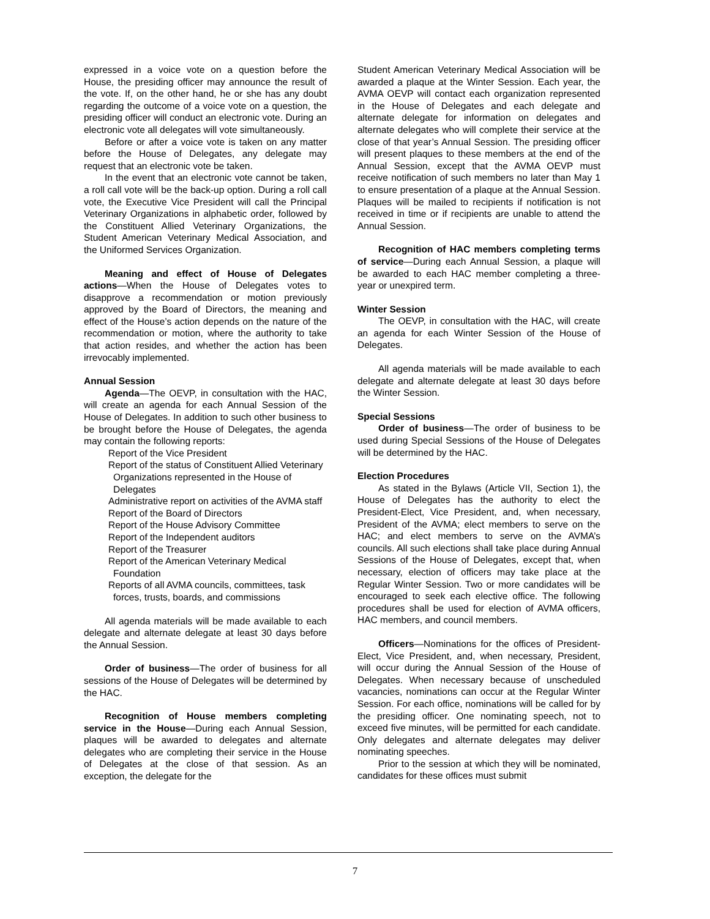expressed in a voice vote on a question before the House, the presiding officer may announce the result of the vote. If, on the other hand, he or she has any doubt regarding the outcome of a voice vote on a question, the presiding officer will conduct an electronic vote. During an electronic vote all delegates will vote simultaneously.
Before or after a voice vote is taken on any matter before the House of Delegates, any delegate may request that an electronic vote be taken.
In the event that an electronic vote cannot be taken, a roll call vote will be the back-up option. During a roll call vote, the Executive Vice President will call the Principal Veterinary Organizations in alphabetic order, followed by the Constituent Allied Veterinary Organizations, the Student American Veterinary Medical Association, and the Uniformed Services Organization.
Meaning and effect of House of Delegates actions—When the House of Delegates votes to disapprove a recommendation or motion previously approved by the Board of Directors, the meaning and effect of the House’s action depends on the nature of the recommendation or motion, where the authority to take that action resides, and whether the action has been irrevocably implemented.
Annual Session
Agenda—The OEVP, in consultation with the HAC, will create an agenda for each Annual Session of the House of Delegates. In addition to such other business to be brought before the House of Delegates, the agenda may contain the following reports:
Report of the Vice President
Report of the status of Constituent Allied Veterinary Organizations represented in the House of Delegates
Administrative report on activities of the AVMA staff
Report of the Board of Directors
Report of the House Advisory Committee
Report of the Independent auditors
Report of the Treasurer
Report of the American Veterinary Medical Foundation
Reports of all AVMA councils, committees, task forces, trusts, boards, and commissions
All agenda materials will be made available to each delegate and alternate delegate at least 30 days before the Annual Session.
Order of business—The order of business for all sessions of the House of Delegates will be determined by the HAC.
Recognition of House members completing service in the House—During each Annual Session, plaques will be awarded to delegates and alternate delegates who are completing their service in the House of Delegates at the close of that session. As an exception, the delegate for the
Student American Veterinary Medical Association will be awarded a plaque at the Winter Session. Each year, the AVMA OEVP will contact each organization represented in the House of Delegates and each delegate and alternate delegate for information on delegates and alternate delegates who will complete their service at the close of that year’s Annual Session. The presiding officer will present plaques to these members at the end of the Annual Session, except that the AVMA OEVP must receive notification of such members no later than May 1 to ensure presentation of a plaque at the Annual Session. Plaques will be mailed to recipients if notification is not received in time or if recipients are unable to attend the Annual Session.
Recognition of HAC members completing terms of service—During each Annual Session, a plaque will be awarded to each HAC member completing a three-year or unexpired term.
Winter Session
The OEVP, in consultation with the HAC, will create an agenda for each Winter Session of the House of Delegates.
All agenda materials will be made available to each delegate and alternate delegate at least 30 days before the Winter Session.
Special Sessions
Order of business—The order of business to be used during Special Sessions of the House of Delegates will be determined by the HAC.
Election Procedures
As stated in the Bylaws (Article VII, Section 1), the House of Delegates has the authority to elect the President-Elect, Vice President, and, when necessary, President of the AVMA; elect members to serve on the HAC; and elect members to serve on the AVMA’s councils. All such elections shall take place during Annual Sessions of the House of Delegates, except that, when necessary, election of officers may take place at the Regular Winter Session. Two or more candidates will be encouraged to seek each elective office. The following procedures shall be used for election of AVMA officers, HAC members, and council members.
Officers—Nominations for the offices of President-Elect, Vice President, and, when necessary, President, will occur during the Annual Session of the House of Delegates. When necessary because of unscheduled vacancies, nominations can occur at the Regular Winter Session. For each office, nominations will be called for by the presiding officer. One nominating speech, not to exceed five minutes, will be permitted for each candidate. Only delegates and alternate delegates may deliver nominating speeches.
Prior to the session at which they will be nominated, candidates for these offices must submit
7